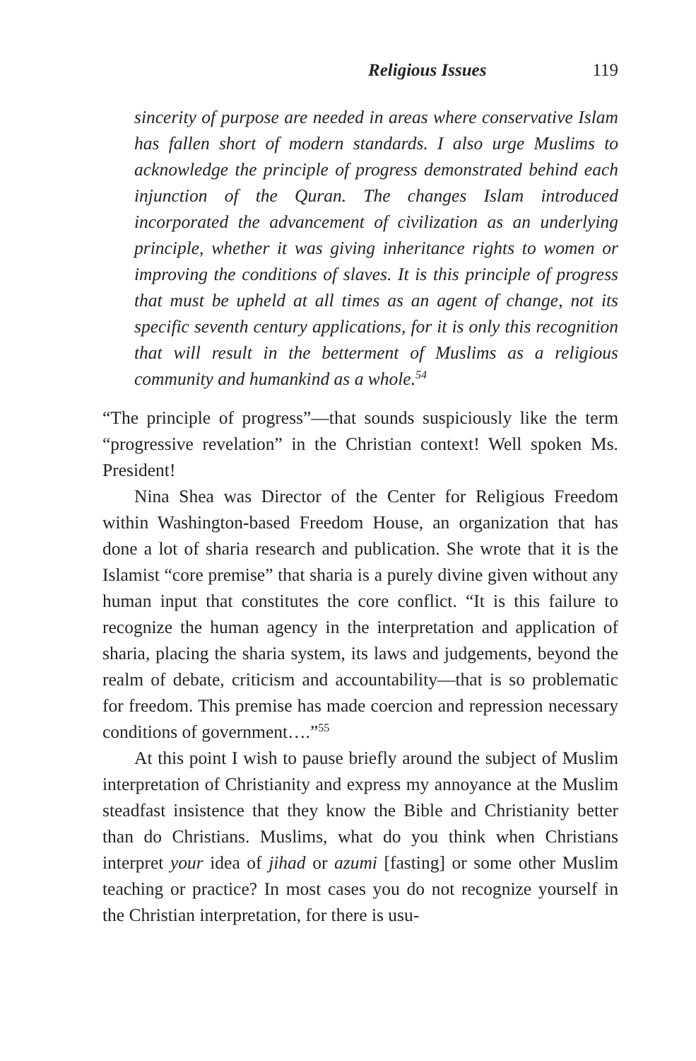Religious Issues 119
sincerity of purpose are needed in areas where conservative Islam has fallen short of modern standards. I also urge Muslims to acknowledge the principle of progress demonstrated behind each injunction of the Quran. The changes Islam introduced incorporated the advancement of civilization as an underlying principle, whether it was giving inheritance rights to women or improving the conditions of slaves. It is this principle of progress that must be upheld at all times as an agent of change, not its specific seventh century applications, for it is only this recognition that will result in the betterment of Muslims as a religious community and humankind as a whole.<sup>54</sup>
“The principle of progress”—that sounds suspiciously like the term “progressive revelation” in the Christian context! Well spoken Ms. President!
Nina Shea was Director of the Center for Religious Freedom within Washington-based Freedom House, an organization that has done a lot of sharia research and publication. She wrote that it is the Islamist “core premise” that sharia is a purely divine given without any human input that constitutes the core conflict. “It is this failure to recognize the human agency in the interpretation and application of sharia, placing the sharia system, its laws and judgements, beyond the realm of debate, criticism and accountability—that is so problematic for freedom. This premise has made coercion and repression necessary conditions of government….”<sup>55</sup>
At this point I wish to pause briefly around the subject of Muslim interpretation of Christianity and express my annoyance at the Muslim steadfast insistence that they know the Bible and Christianity better than do Christians. Muslims, what do you think when Christians interpret your idea of jihad or azumi [fasting] or some other Muslim teaching or practice? In most cases you do not recognize yourself in the Christian interpretation, for there is usu-